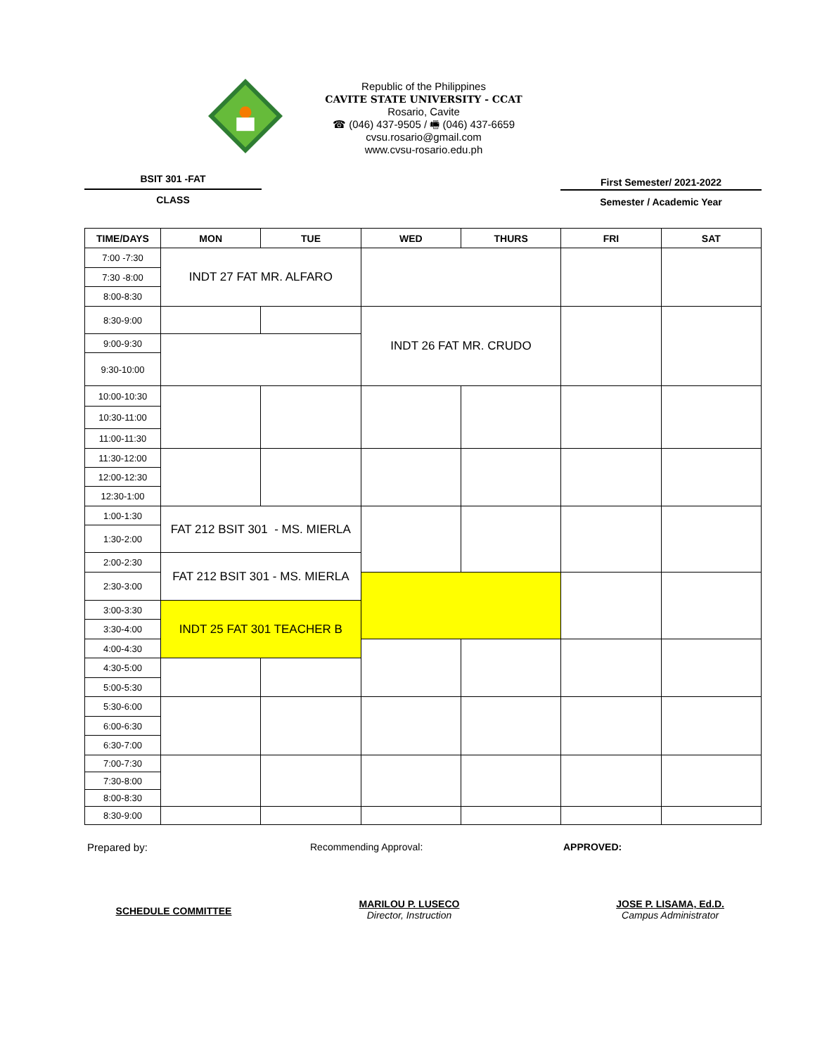Republic of the Philippines
CAVITE STATE UNIVERSITY - CCAT
Rosario, Cavite
☎ (046) 437-9505 / 🖷 (046) 437-6659
cvsu.rosario@gmail.com
www.cvsu-rosario.edu.ph
BSIT 301 -FAT
CLASS
First Semester/ 2021-2022
Semester / Academic Year
| TIME/DAYS | MON | TUE | WED | THURS | FRI | SAT |
| --- | --- | --- | --- | --- | --- | --- |
| 7:00 -7:30 | INDT 27 FAT MR. ALFARO | | | | | |
| 7:30 -8:00 | | | | | | |
| 8:00-8:30 | | | | | | |
| 8:30-9:00 | | | INDT 26 FAT MR. CRUDO | | | |
| 9:00-9:30 | | | | | | |
| 9:30-10:00 | | | | | | |
| 10:00-10:30 | | | | | | |
| 10:30-11:00 | | | | | | |
| 11:00-11:30 | | | | | | |
| 11:30-12:00 | | | | | | |
| 12:00-12:30 | | | | | | |
| 12:30-1:00 | | | | | | |
| 1:00-1:30 | FAT 212 BSIT 301 - MS. MIERLA | | | | | |
| 1:30-2:00 | | | | | | |
| 2:00-2:30 | FAT 212 BSIT 301 - MS. MIERLA | | | | | |
| 2:30-3:00 | | | | | | |
| 3:00-3:30 | INDT 25 FAT 301 TEACHER B | | | | | |
| 3:30-4:00 | | | | | | |
| 4:00-4:30 | | | | | | |
| 4:30-5:00 | | | | | | |
| 5:00-5:30 | | | | | | |
| 5:30-6:00 | | | | | | |
| 6:00-6:30 | | | | | | |
| 6:30-7:00 | | | | | | |
| 7:00-7:30 | | | | | | |
| 7:30-8:00 | | | | | | |
| 8:00-8:30 | | | | | | |
| 8:30-9:00 | | | | | | |
Prepared by: Recommending Approval: APPROVED:
SCHEDULE COMMITTEE
MARILOU P. LUSECO
Director, Instruction
JOSE P. LISAMA, Ed.D.
Campus Administrator